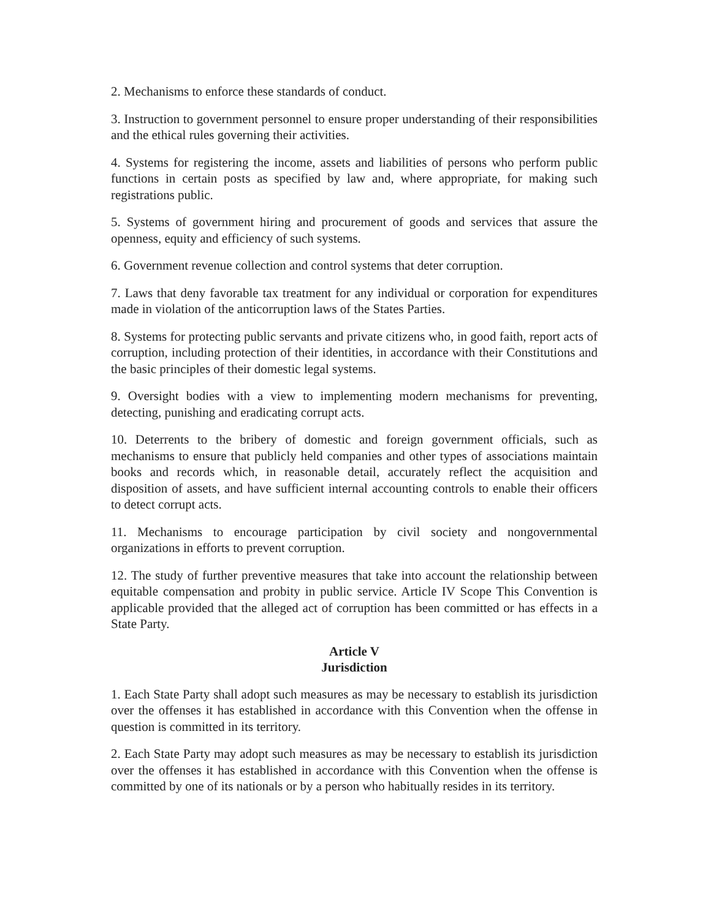2. Mechanisms to enforce these standards of conduct.
3. Instruction to government personnel to ensure proper understanding of their responsibilities and the ethical rules governing their activities.
4. Systems for registering the income, assets and liabilities of persons who perform public functions in certain posts as specified by law and, where appropriate, for making such registrations public.
5. Systems of government hiring and procurement of goods and services that assure the openness, equity and efficiency of such systems.
6. Government revenue collection and control systems that deter corruption.
7. Laws that deny favorable tax treatment for any individual or corporation for expenditures made in violation of the anticorruption laws of the States Parties.
8. Systems for protecting public servants and private citizens who, in good faith, report acts of corruption, including protection of their identities, in accordance with their Constitutions and the basic principles of their domestic legal systems.
9. Oversight bodies with a view to implementing modern mechanisms for preventing, detecting, punishing and eradicating corrupt acts.
10. Deterrents to the bribery of domestic and foreign government officials, such as mechanisms to ensure that publicly held companies and other types of associations maintain books and records which, in reasonable detail, accurately reflect the acquisition and disposition of assets, and have sufficient internal accounting controls to enable their officers to detect corrupt acts.
11. Mechanisms to encourage participation by civil society and nongovernmental organizations in efforts to prevent corruption.
12. The study of further preventive measures that take into account the relationship between equitable compensation and probity in public service. Article IV Scope This Convention is applicable provided that the alleged act of corruption has been committed or has effects in a State Party.
Article V
Jurisdiction
1. Each State Party shall adopt such measures as may be necessary to establish its jurisdiction over the offenses it has established in accordance with this Convention when the offense in question is committed in its territory.
2. Each State Party may adopt such measures as may be necessary to establish its jurisdiction over the offenses it has established in accordance with this Convention when the offense is committed by one of its nationals or by a person who habitually resides in its territory.